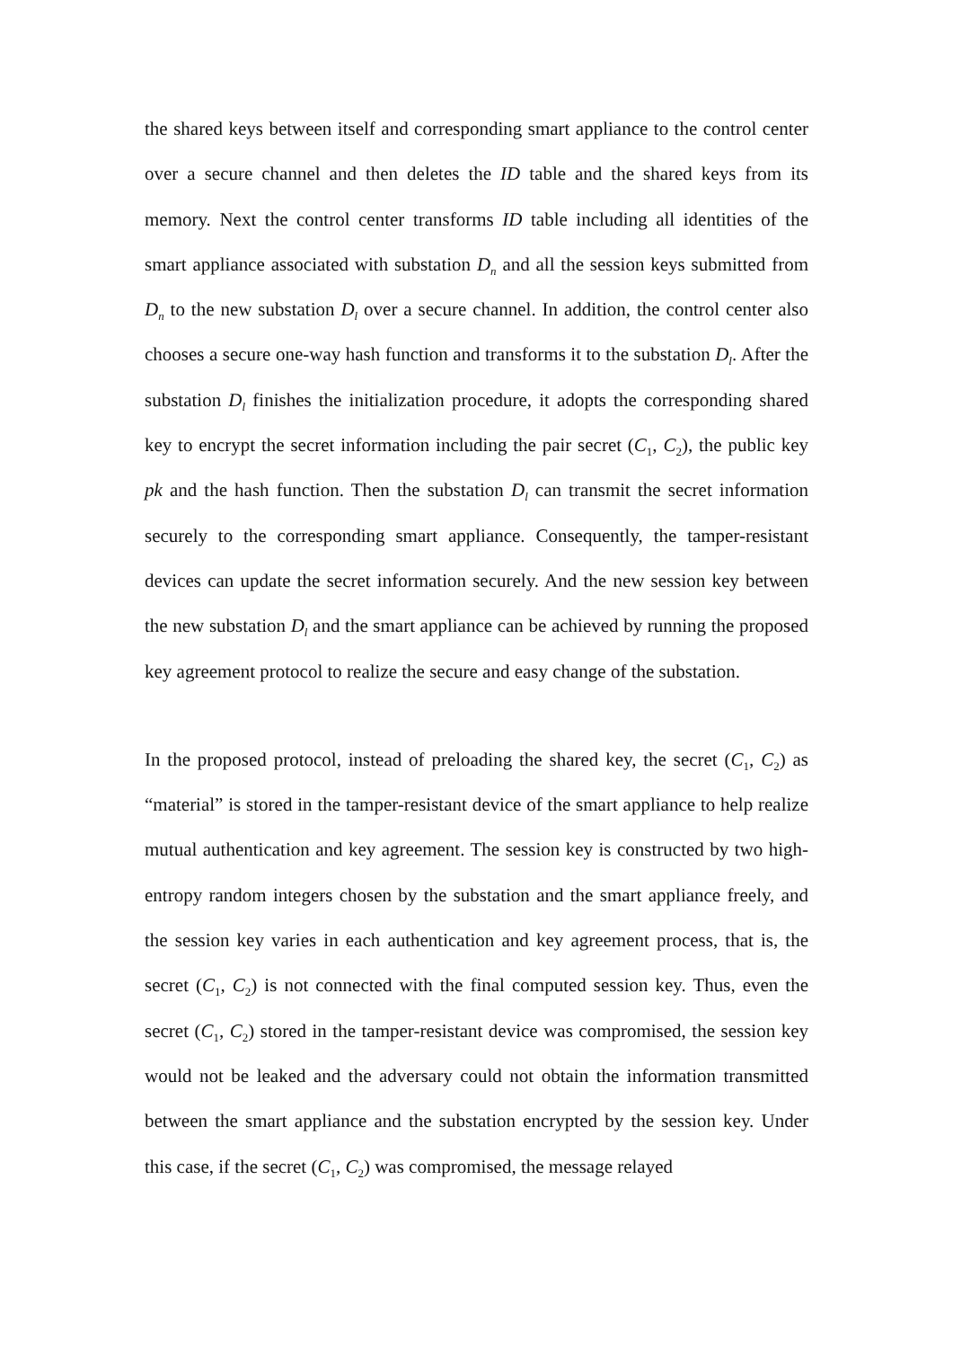the shared keys between itself and corresponding smart appliance to the control center over a secure channel and then deletes the ID table and the shared keys from its memory. Next the control center transforms ID table including all identities of the smart appliance associated with substation D<sub>n</sub> and all the session keys submitted from D<sub>n</sub> to the new substation D<sub>l</sub> over a secure channel. In addition, the control center also chooses a secure one-way hash function and transforms it to the substation D<sub>l</sub>. After the substation D<sub>l</sub> finishes the initialization procedure, it adopts the corresponding shared key to encrypt the secret information including the pair secret (C<sub>1</sub>, C<sub>2</sub>), the public key pk and the hash function. Then the substation D<sub>l</sub> can transmit the secret information securely to the corresponding smart appliance. Consequently, the tamper-resistant devices can update the secret information securely. And the new session key between the new substation D<sub>l</sub> and the smart appliance can be achieved by running the proposed key agreement protocol to realize the secure and easy change of the substation.
In the proposed protocol, instead of preloading the shared key, the secret (C<sub>1</sub>, C<sub>2</sub>) as “material” is stored in the tamper-resistant device of the smart appliance to help realize mutual authentication and key agreement. The session key is constructed by two high-entropy random integers chosen by the substation and the smart appliance freely, and the session key varies in each authentication and key agreement process, that is, the secret (C<sub>1</sub>, C<sub>2</sub>) is not connected with the final computed session key. Thus, even the secret (C<sub>1</sub>, C<sub>2</sub>) stored in the tamper-resistant device was compromised, the session key would not be leaked and the adversary could not obtain the information transmitted between the smart appliance and the substation encrypted by the session key. Under this case, if the secret (C<sub>1</sub>, C<sub>2</sub>) was compromised, the message relayed